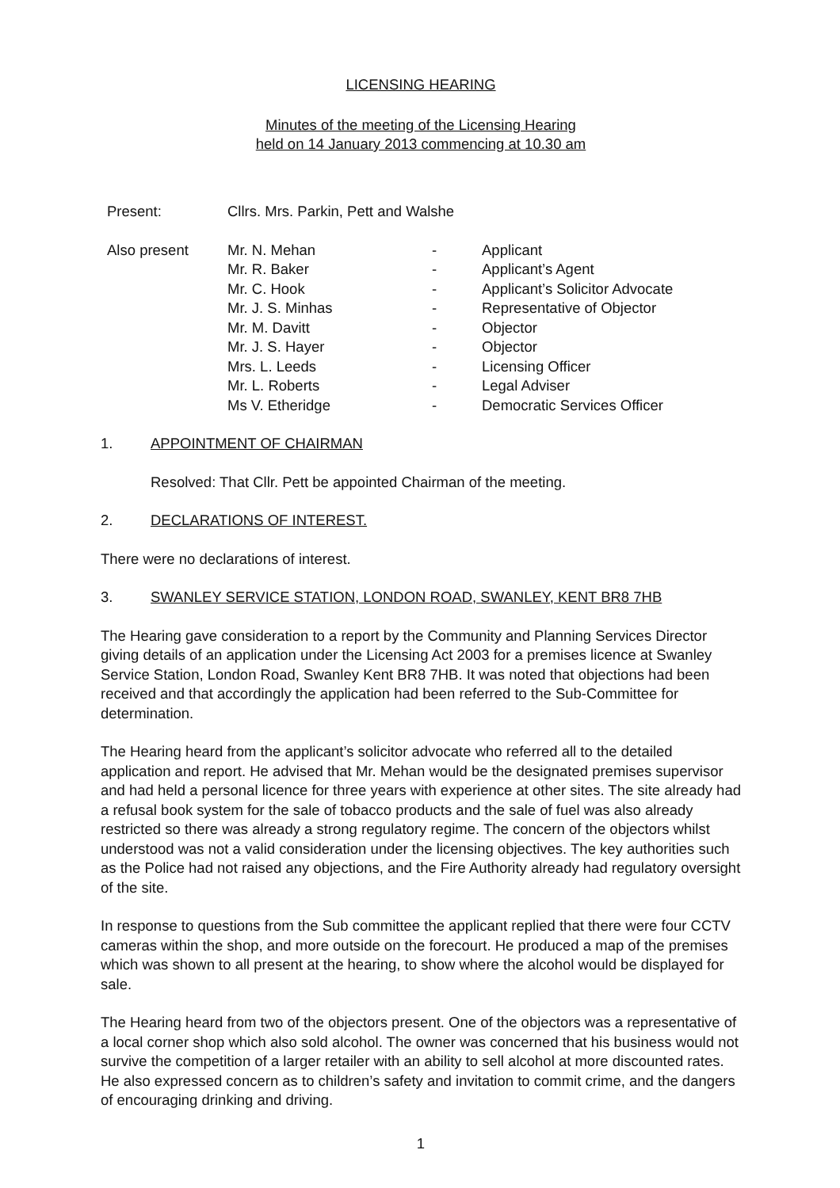LICENSING HEARING
Minutes of the meeting of the Licensing Hearing
held on 14 January 2013 commencing at 10.30 am
| Present: | Cllrs. Mrs. Parkin, Pett and Walshe | | |
| Also present | Mr. N. Mehan | - | Applicant |
| | Mr. R. Baker | - | Applicant’s Agent |
| | Mr. C. Hook | - | Applicant’s Solicitor Advocate |
| | Mr. J. S. Minhas | - | Representative of Objector |
| | Mr. M. Davitt | - | Objector |
| | Mr. J. S. Hayer | - | Objector |
| | Mrs. L. Leeds | - | Licensing Officer |
| | Mr. L. Roberts | - | Legal Adviser |
| | Ms V. Etheridge | - | Democratic Services Officer |
1. APPOINTMENT OF CHAIRMAN
Resolved: That Cllr. Pett be appointed Chairman of the meeting.
2. DECLARATIONS OF INTEREST.
There were no declarations of interest.
3. SWANLEY SERVICE STATION, LONDON ROAD, SWANLEY, KENT BR8 7HB
The Hearing gave consideration to a report by the Community and Planning Services Director giving details of an application under the Licensing Act 2003 for a premises licence at Swanley Service Station, London Road, Swanley Kent BR8 7HB. It was noted that objections had been received and that accordingly the application had been referred to the Sub-Committee for determination.
The Hearing heard from the applicant’s solicitor advocate who referred all to the detailed application and report. He advised that Mr. Mehan would be the designated premises supervisor and had held a personal licence for three years with experience at other sites. The site already had a refusal book system for the sale of tobacco products and the sale of fuel was also already restricted so there was already a strong regulatory regime. The concern of the objectors whilst understood was not a valid consideration under the licensing objectives. The key authorities such as the Police had not raised any objections, and the Fire Authority already had regulatory oversight of the site.
In response to questions from the Sub committee the applicant replied that there were four CCTV cameras within the shop, and more outside on the forecourt. He produced a map of the premises which was shown to all present at the hearing, to show where the alcohol would be displayed for sale.
The Hearing heard from two of the objectors present. One of the objectors was a representative of a local corner shop which also sold alcohol. The owner was concerned that his business would not survive the competition of a larger retailer with an ability to sell alcohol at more discounted rates. He also expressed concern as to children’s safety and invitation to commit crime, and the dangers of encouraging drinking and driving.
1